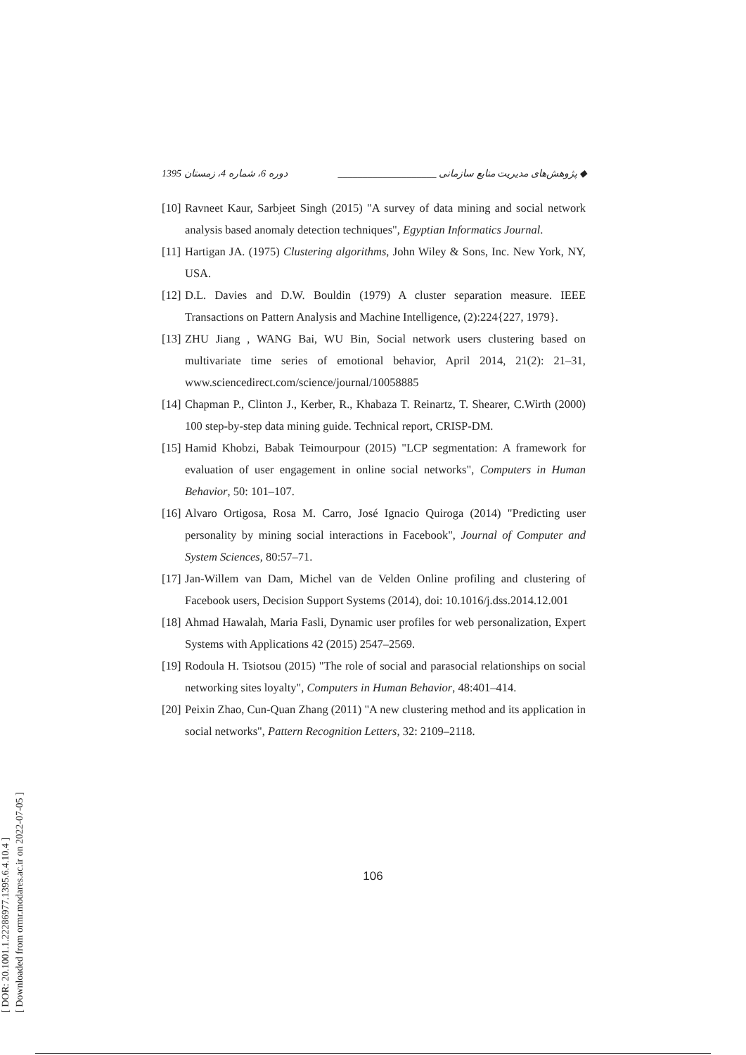[ DOR: 20.1001.1.22286977.1395.6.4.10.4 ]
[ Downloaded from ormr.modares.ac.ir on 2022-07-05 ]
1395 دوره 6، شماره 4، زمستان ◆ پژوهش‌های مدیریت منابع سازمانی ____________________
[10] Ravneet Kaur, Sarbjeet Singh (2015) "A survey of data mining and social network analysis based anomaly detection techniques", Egyptian Informatics Journal.
[11] Hartigan JA. (1975) Clustering algorithms, John Wiley & Sons, Inc. New York, NY, USA.
[12] D.L. Davies and D.W. Bouldin (1979) A cluster separation measure. IEEE Transactions on Pattern Analysis and Machine Intelligence, (2):224{227, 1979}.
[13] ZHU Jiang , WANG Bai, WU Bin, Social network users clustering based on multivariate time series of emotional behavior, April 2014, 21(2): 21–31, www.sciencedirect.com/science/journal/10058885
[14] Chapman P., Clinton J., Kerber, R., Khabaza T. Reinartz, T. Shearer, C.Wirth (2000) 100 step-by-step data mining guide. Technical report, CRISP-DM.
[15] Hamid Khobzi, Babak Teimourpour (2015) "LCP segmentation: A framework for evaluation of user engagement in online social networks", Computers in Human Behavior, 50: 101–107.
[16] Alvaro Ortigosa, Rosa M. Carro, José Ignacio Quiroga (2014) "Predicting user personality by mining social interactions in Facebook", Journal of Computer and System Sciences, 80:57–71.
[17] Jan-Willem van Dam, Michel van de Velden Online profiling and clustering of Facebook users, Decision Support Systems (2014), doi: 10.1016/j.dss.2014.12.001
[18] Ahmad Hawalah, Maria Fasli, Dynamic user profiles for web personalization, Expert Systems with Applications 42 (2015) 2547–2569.
[19] Rodoula H. Tsiotsou (2015) "The role of social and parasocial relationships on social networking sites loyalty", Computers in Human Behavior, 48:401–414.
[20] Peixin Zhao, Cun-Quan Zhang (2011) "A new clustering method and its application in social networks", Pattern Recognition Letters, 32: 2109–2118.
106